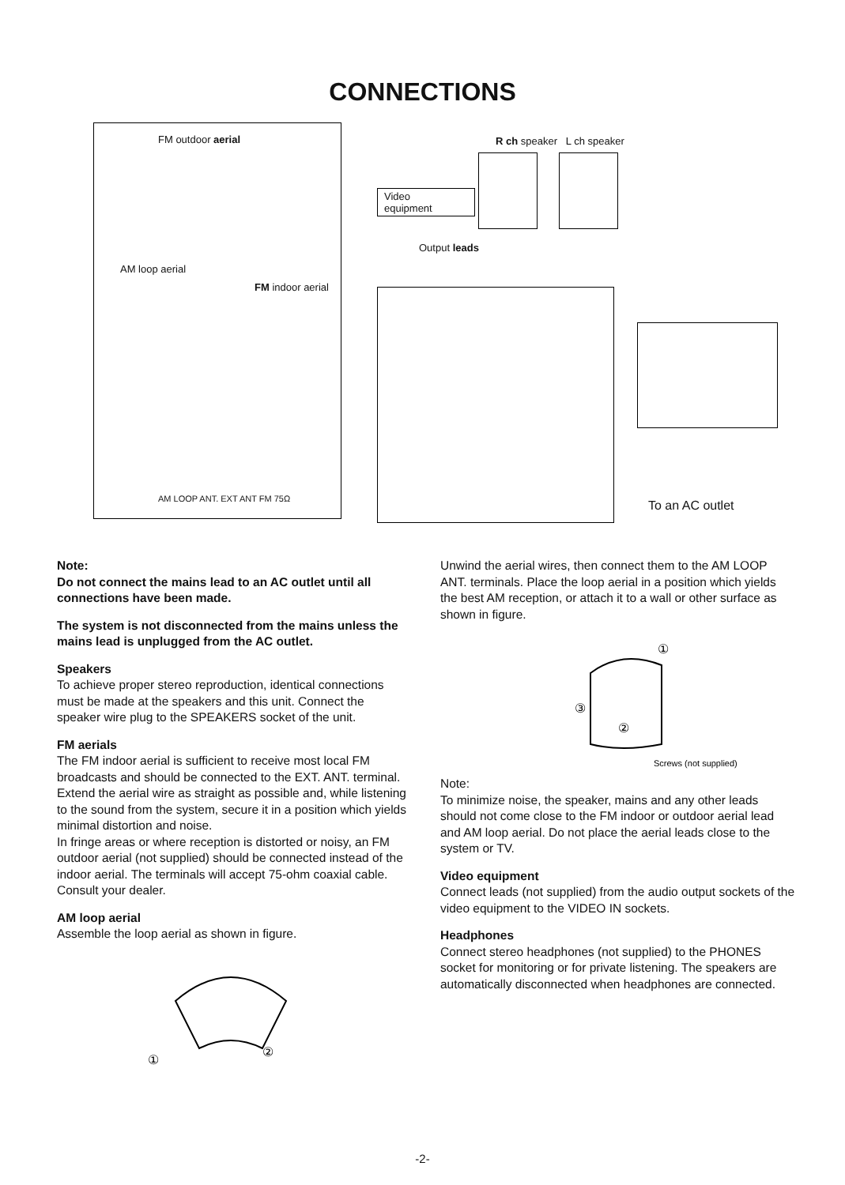CONNECTIONS
FM outdoor aerial
AM loop aerial
FM indoor aerial
AM LOOP ANT. EXT ANT FM 75Ω
R ch speaker L ch speaker
Video
equipment
Output leads
To an AC outlet
Note:
Do not connect the mains lead to an AC outlet until all connections have been made.
The system is not disconnected from the mains unless the mains lead is unplugged from the AC outlet.
Speakers
To achieve proper stereo reproduction, identical connections must be made at the speakers and this unit. Connect the speaker wire plug to the SPEAKERS socket of the unit.
FM aerials
The FM indoor aerial is sufficient to receive most local FM broadcasts and should be connected to the EXT. ANT. terminal. Extend the aerial wire as straight as possible and, while listening to the sound from the system, secure it in a position which yields minimal distortion and noise.
In fringe areas or where reception is distorted or noisy, an FM outdoor aerial (not supplied) should be connected instead of the indoor aerial. The terminals will accept 75-ohm coaxial cable. Consult your dealer.
AM loop aerial
Assemble the loop aerial as shown in figure.
①
②
Unwind the aerial wires, then connect them to the AM LOOP ANT. terminals. Place the loop aerial in a position which yields the best AM reception, or attach it to a wall or other surface as shown in figure.
①
③
②
Screws (not supplied)
Note:
To minimize noise, the speaker, mains and any other leads should not come close to the FM indoor or outdoor aerial lead and AM loop aerial. Do not place the aerial leads close to the system or TV.
Video equipment
Connect leads (not supplied) from the audio output sockets of the video equipment to the VIDEO IN sockets.
Headphones
Connect stereo headphones (not supplied) to the PHONES socket for monitoring or for private listening. The speakers are automatically disconnected when headphones are connected.
-2-